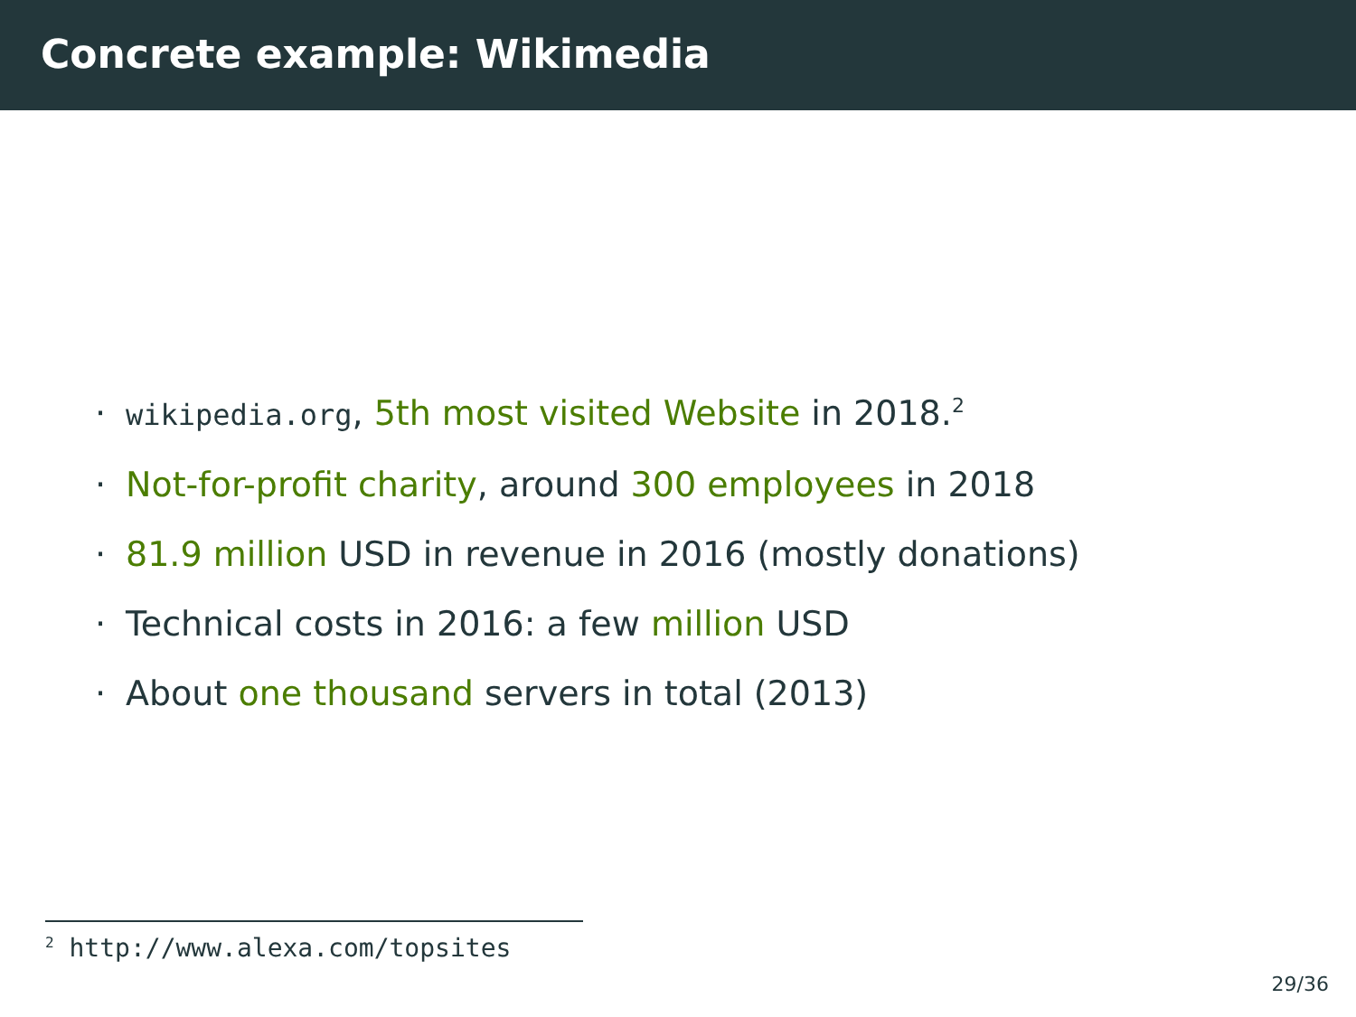Concrete example: Wikimedia
· wikipedia.org, 5th most visited Website in 2018.<sup>2</sup>
· Not-for-profit charity, around 300 employees in 2018
· 81.9 million USD in revenue in 2016 (mostly donations)
· Technical costs in 2016: a few million USD
· About one thousand servers in total (2013)
<sup>2</sup> http://www.alexa.com/topsites
29/36